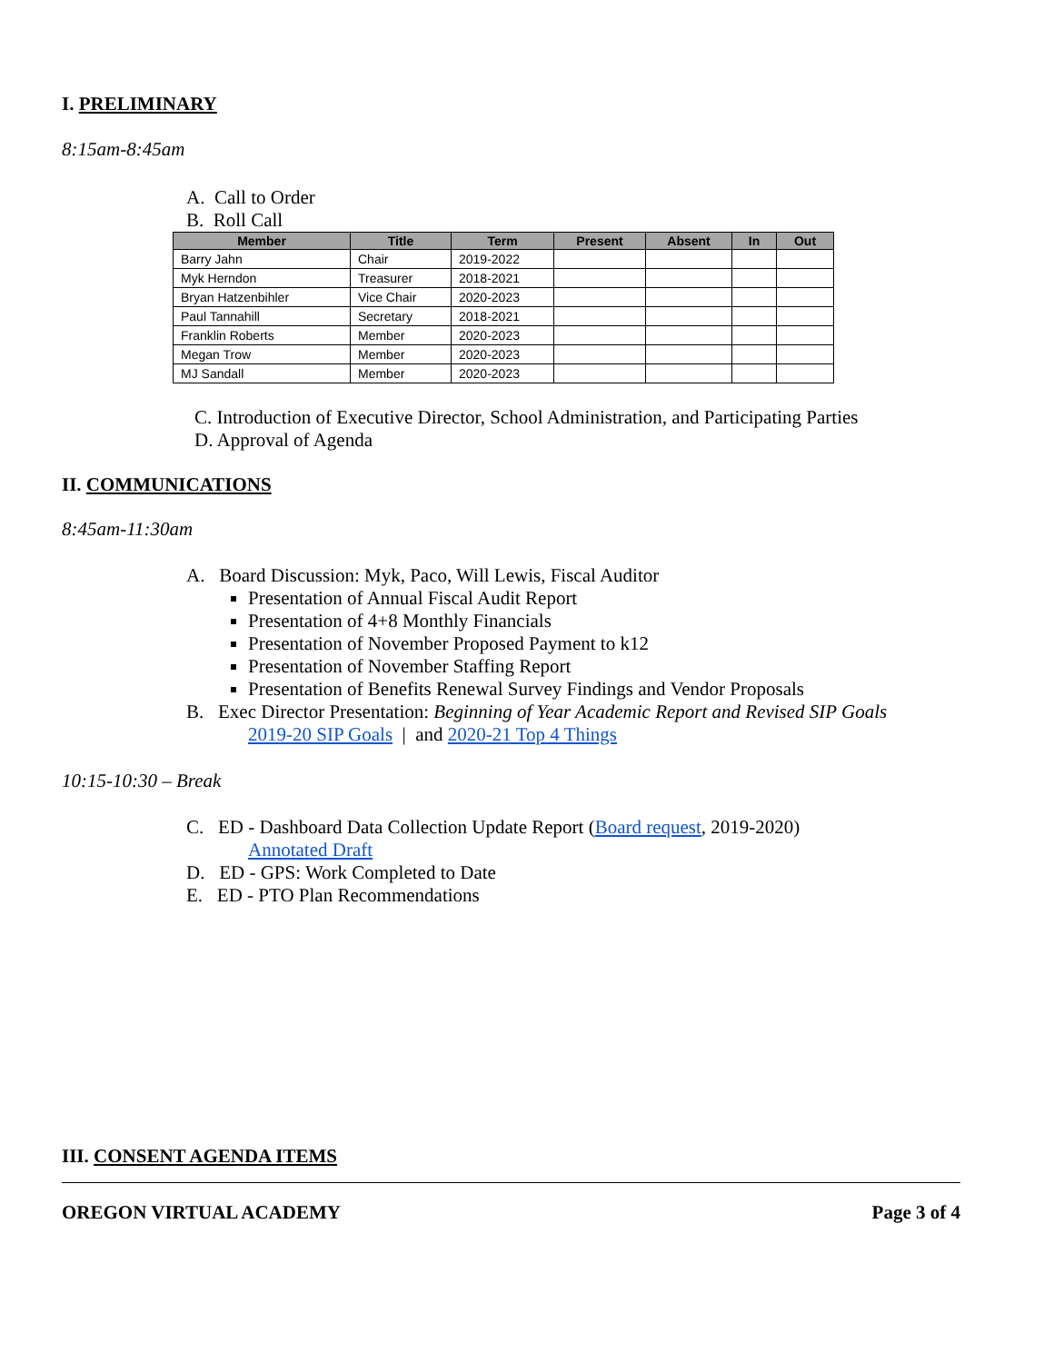I. PRELIMINARY
8:15am-8:45am
A. Call to Order
B. Roll Call
| Member | Title | Term | Present | Absent | In | Out |
| --- | --- | --- | --- | --- | --- | --- |
| Barry Jahn | Chair | 2019-2022 | | | | |
| Myk Herndon | Treasurer | 2018-2021 | | | | |
| Bryan Hatzenbihler | Vice Chair | 2020-2023 | | | | |
| Paul Tannahill | Secretary | 2018-2021 | | | | |
| Franklin Roberts | Member | 2020-2023 | | | | |
| Megan Trow | Member | 2020-2023 | | | | |
| MJ Sandall | Member | 2020-2023 | | | | |
C. Introduction of Executive Director, School Administration, and Participating Parties
D. Approval of Agenda
II. COMMUNICATIONS
8:45am-11:30am
A. Board Discussion: Myk, Paco, Will Lewis, Fiscal Auditor
Presentation of Annual Fiscal Audit Report
Presentation of 4+8 Monthly Financials
Presentation of November Proposed Payment to k12
Presentation of November Staffing Report
Presentation of Benefits Renewal Survey Findings and Vendor Proposals
B. Exec Director Presentation: Beginning of Year Academic Report and Revised SIP Goals
2019-20 SIP Goals | and 2020-21 Top 4 Things
10:15-10:30 – Break
C. ED - Dashboard Data Collection Update Report (Board request, 2019-2020)
Annotated Draft
D. ED - GPS: Work Completed to Date
E. ED - PTO Plan Recommendations
III. CONSENT AGENDA ITEMS
OREGON VIRTUAL ACADEMY Page 3 of 4